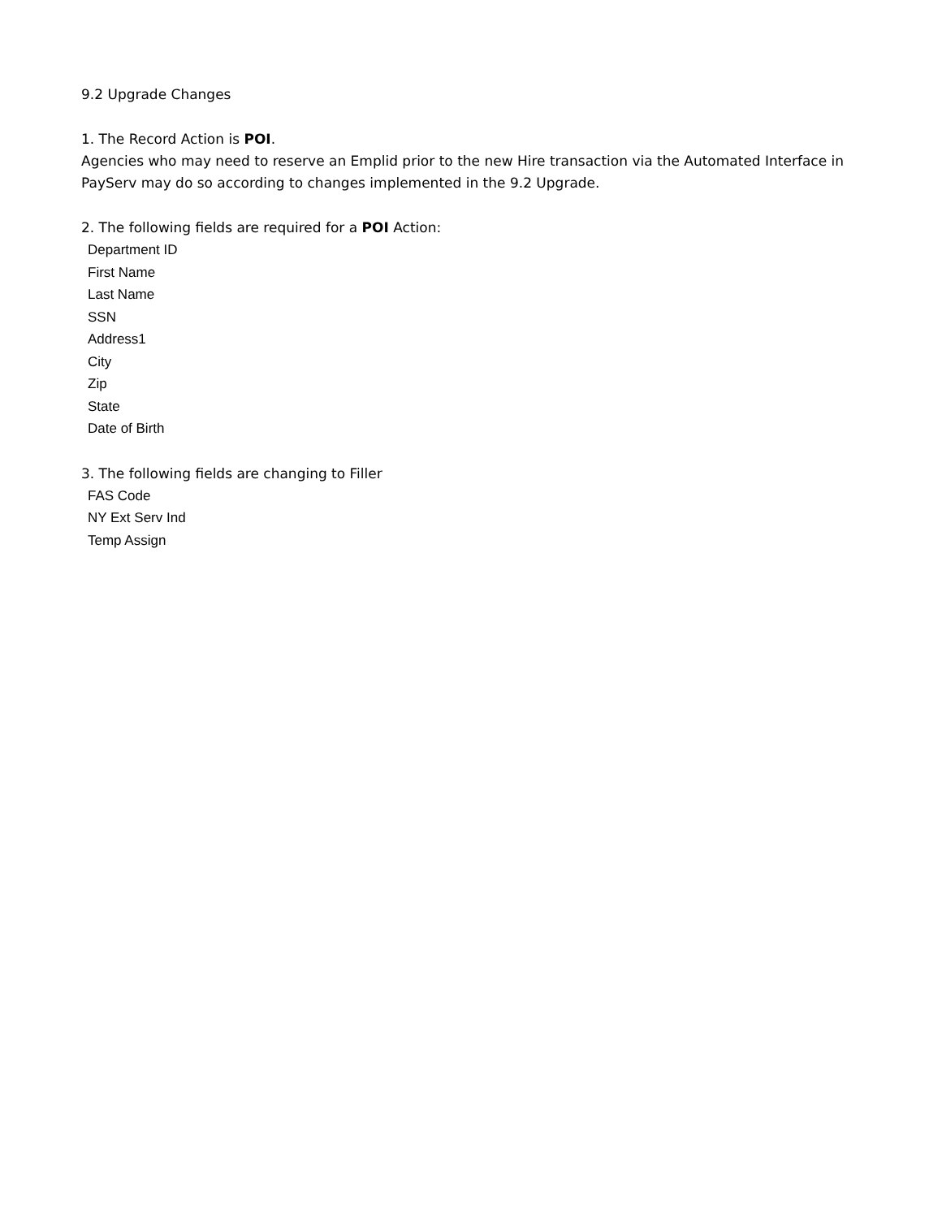9.2 Upgrade Changes
1. The Record Action is POI.
Agencies who may need to reserve an Emplid prior to the new Hire transaction via the Automated Interface in PayServ may do so according to changes implemented in the 9.2 Upgrade.
2. The following fields are required for a POI Action:
Department ID
First Name
Last Name
SSN
Address1
City
Zip
State
Date of Birth
3. The following fields are changing to Filler
FAS Code
NY Ext Serv Ind
Temp Assign